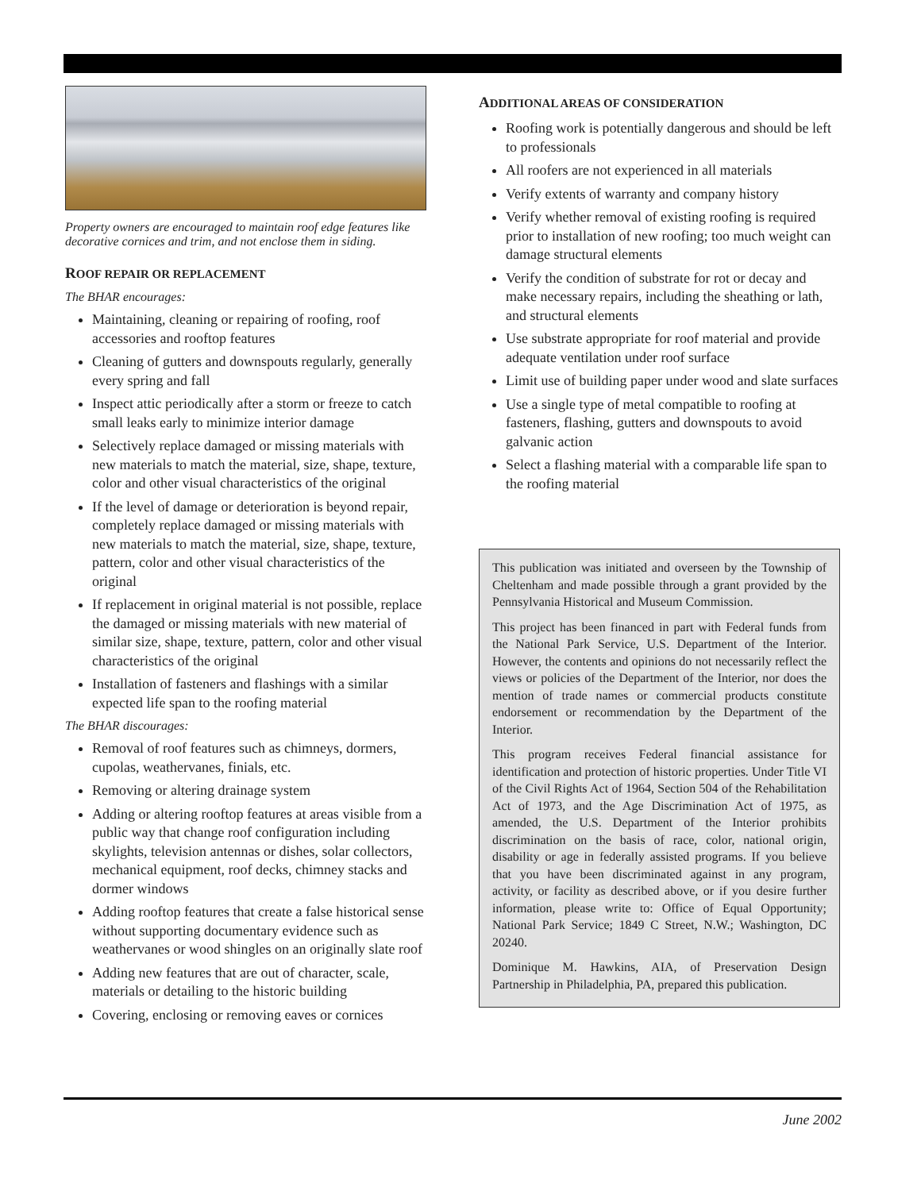Property owners are encouraged to maintain roof edge features like decorative cornices and trim, and not enclose them in siding.
ROOF REPAIR OR REPLACEMENT
The BHAR encourages:
Maintaining, cleaning or repairing of roofing, roof accessories and rooftop features
Cleaning of gutters and downspouts regularly, generally every spring and fall
Inspect attic periodically after a storm or freeze to catch small leaks early to minimize interior damage
Selectively replace damaged or missing materials with new materials to match the material, size, shape, texture, color and other visual characteristics of the original
If the level of damage or deterioration is beyond repair, completely replace damaged or missing materials with new materials to match the material, size, shape, texture, pattern, color and other visual characteristics of the original
If replacement in original material is not possible, replace the damaged or missing materials with new material of similar size, shape, texture, pattern, color and other visual characteristics of the original
Installation of fasteners and flashings with a similar expected life span to the roofing material
The BHAR discourages:
Removal of roof features such as chimneys, dormers, cupolas, weathervanes, finials, etc.
Removing or altering drainage system
Adding or altering rooftop features at areas visible from a public way that change roof configuration including skylights, television antennas or dishes, solar collectors, mechanical equipment, roof decks, chimney stacks and dormer windows
Adding rooftop features that create a false historical sense without supporting documentary evidence such as weathervanes or wood shingles on an originally slate roof
Adding new features that are out of character, scale, materials or detailing to the historic building
Covering, enclosing or removing eaves or cornices
ADDITIONAL AREAS OF CONSIDERATION
Roofing work is potentially dangerous and should be left to professionals
All roofers are not experienced in all materials
Verify extents of warranty and company history
Verify whether removal of existing roofing is required prior to installation of new roofing; too much weight can damage structural elements
Verify the condition of substrate for rot or decay and make necessary repairs, including the sheathing or lath, and structural elements
Use substrate appropriate for roof material and provide adequate ventilation under roof surface
Limit use of building paper under wood and slate surfaces
Use a single type of metal compatible to roofing at fasteners, flashing, gutters and downspouts to avoid galvanic action
Select a flashing material with a comparable life span to the roofing material
This publication was initiated and overseen by the Township of Cheltenham and made possible through a grant provided by the Pennsylvania Historical and Museum Commission.
This project has been financed in part with Federal funds from the National Park Service, U.S. Department of the Interior. However, the contents and opinions do not necessarily reflect the views or policies of the Department of the Interior, nor does the mention of trade names or commercial products constitute endorsement or recommendation by the Department of the Interior.
This program receives Federal financial assistance for identification and protection of historic properties. Under Title VI of the Civil Rights Act of 1964, Section 504 of the Rehabilitation Act of 1973, and the Age Discrimination Act of 1975, as amended, the U.S. Department of the Interior prohibits discrimination on the basis of race, color, national origin, disability or age in federally assisted programs. If you believe that you have been discriminated against in any program, activity, or facility as described above, or if you desire further information, please write to: Office of Equal Opportunity; National Park Service; 1849 C Street, N.W.; Washington, DC 20240.
Dominique M. Hawkins, AIA, of Preservation Design Partnership in Philadelphia, PA, prepared this publication.
June 2002